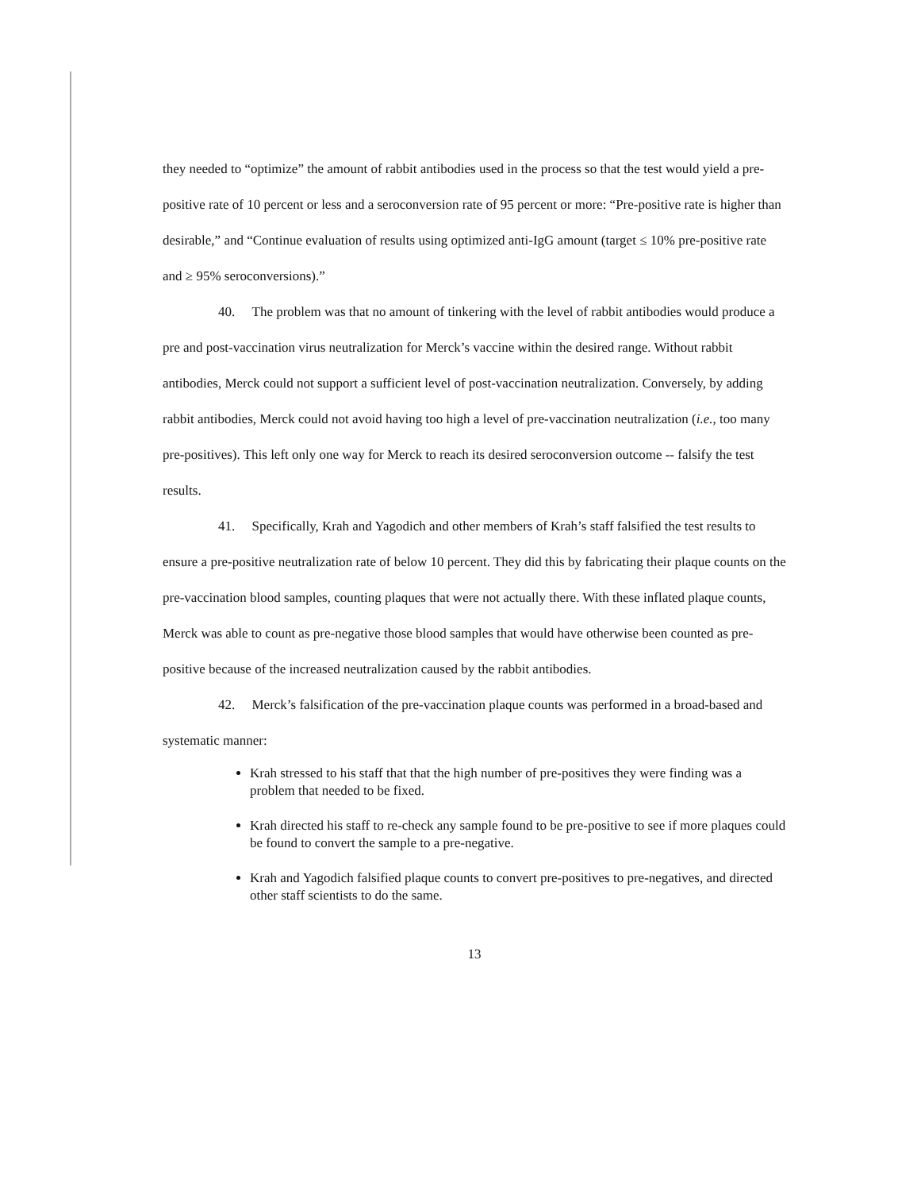they needed to “optimize” the amount of rabbit antibodies used in the process so that the test would yield a pre-positive rate of 10 percent or less and a seroconversion rate of 95 percent or more: “Pre-positive rate is higher than desirable,” and “Continue evaluation of results using optimized anti-IgG amount (target ≤ 10% pre-positive rate and ≥ 95% seroconversions).”
40. The problem was that no amount of tinkering with the level of rabbit antibodies would produce a pre and post-vaccination virus neutralization for Merck’s vaccine within the desired range. Without rabbit antibodies, Merck could not support a sufficient level of post-vaccination neutralization. Conversely, by adding rabbit antibodies, Merck could not avoid having too high a level of pre-vaccination neutralization (i.e., too many pre-positives). This left only one way for Merck to reach its desired seroconversion outcome -- falsify the test results.
41. Specifically, Krah and Yagodich and other members of Krah’s staff falsified the test results to ensure a pre-positive neutralization rate of below 10 percent. They did this by fabricating their plaque counts on the pre-vaccination blood samples, counting plaques that were not actually there. With these inflated plaque counts, Merck was able to count as pre-negative those blood samples that would have otherwise been counted as pre-positive because of the increased neutralization caused by the rabbit antibodies.
42. Merck’s falsification of the pre-vaccination plaque counts was performed in a broad-based and systematic manner:
Krah stressed to his staff that that the high number of pre-positives they were finding was a problem that needed to be fixed.
Krah directed his staff to re-check any sample found to be pre-positive to see if more plaques could be found to convert the sample to a pre-negative.
Krah and Yagodich falsified plaque counts to convert pre-positives to pre-negatives, and directed other staff scientists to do the same.
13